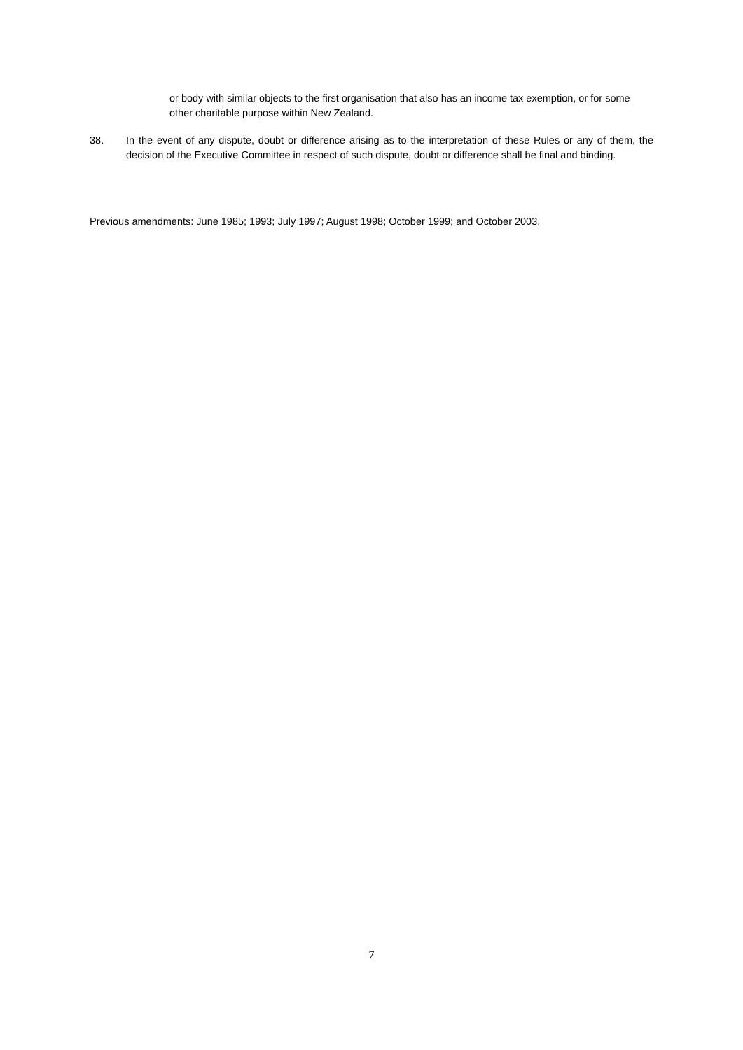or body with similar objects to the first organisation that also has an income tax exemption, or for some other charitable purpose within New Zealand.
38. In the event of any dispute, doubt or difference arising as to the interpretation of these Rules or any of them, the decision of the Executive Committee in respect of such dispute, doubt or difference shall be final and binding.
Previous amendments: June 1985; 1993; July 1997; August 1998; October 1999; and October 2003.
7